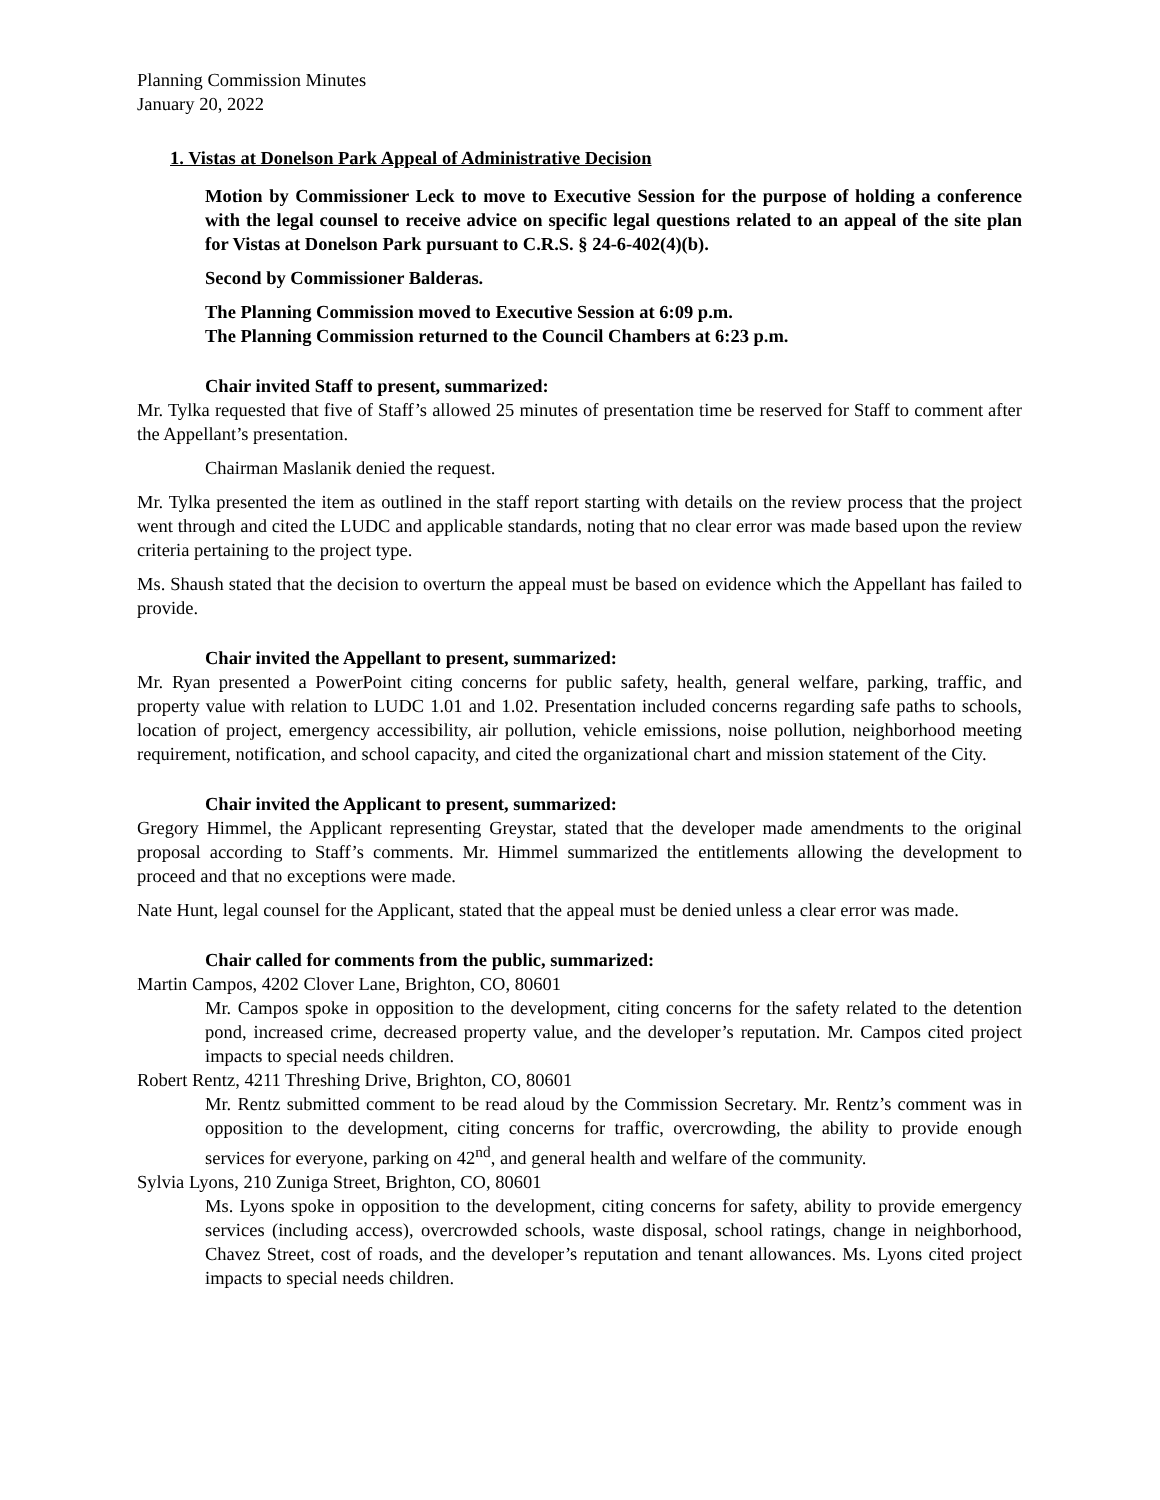Planning Commission Minutes
January 20, 2022
1. Vistas at Donelson Park Appeal of Administrative Decision
Motion by Commissioner Leck to move to Executive Session for the purpose of holding a conference with the legal counsel to receive advice on specific legal questions related to an appeal of the site plan for Vistas at Donelson Park pursuant to C.R.S. § 24-6-402(4)(b).
Second by Commissioner Balderas.
The Planning Commission moved to Executive Session at 6:09 p.m.
The Planning Commission returned to the Council Chambers at 6:23 p.m.
Chair invited Staff to present, summarized:
Mr. Tylka requested that five of Staff’s allowed 25 minutes of presentation time be reserved for Staff to comment after the Appellant’s presentation.
Chairman Maslanik denied the request.
Mr. Tylka presented the item as outlined in the staff report starting with details on the review process that the project went through and cited the LUDC and applicable standards, noting that no clear error was made based upon the review criteria pertaining to the project type.
Ms. Shaush stated that the decision to overturn the appeal must be based on evidence which the Appellant has failed to provide.
Chair invited the Appellant to present, summarized:
Mr. Ryan presented a PowerPoint citing concerns for public safety, health, general welfare, parking, traffic, and property value with relation to LUDC 1.01 and 1.02. Presentation included concerns regarding safe paths to schools, location of project, emergency accessibility, air pollution, vehicle emissions, noise pollution, neighborhood meeting requirement, notification, and school capacity, and cited the organizational chart and mission statement of the City.
Chair invited the Applicant to present, summarized:
Gregory Himmel, the Applicant representing Greystar, stated that the developer made amendments to the original proposal according to Staff’s comments. Mr. Himmel summarized the entitlements allowing the development to proceed and that no exceptions were made.
Nate Hunt, legal counsel for the Applicant, stated that the appeal must be denied unless a clear error was made.
Chair called for comments from the public, summarized:
Martin Campos, 4202 Clover Lane, Brighton, CO, 80601
Mr. Campos spoke in opposition to the development, citing concerns for the safety related to the detention pond, increased crime, decreased property value, and the developer’s reputation. Mr. Campos cited project impacts to special needs children.
Robert Rentz, 4211 Threshing Drive, Brighton, CO, 80601
Mr. Rentz submitted comment to be read aloud by the Commission Secretary. Mr. Rentz’s comment was in opposition to the development, citing concerns for traffic, overcrowding, the ability to provide enough services for everyone, parking on 42<sup>nd</sup>, and general health and welfare of the community.
Sylvia Lyons, 210 Zuniga Street, Brighton, CO, 80601
Ms. Lyons spoke in opposition to the development, citing concerns for safety, ability to provide emergency services (including access), overcrowded schools, waste disposal, school ratings, change in neighborhood, Chavez Street, cost of roads, and the developer’s reputation and tenant allowances. Ms. Lyons cited project impacts to special needs children.